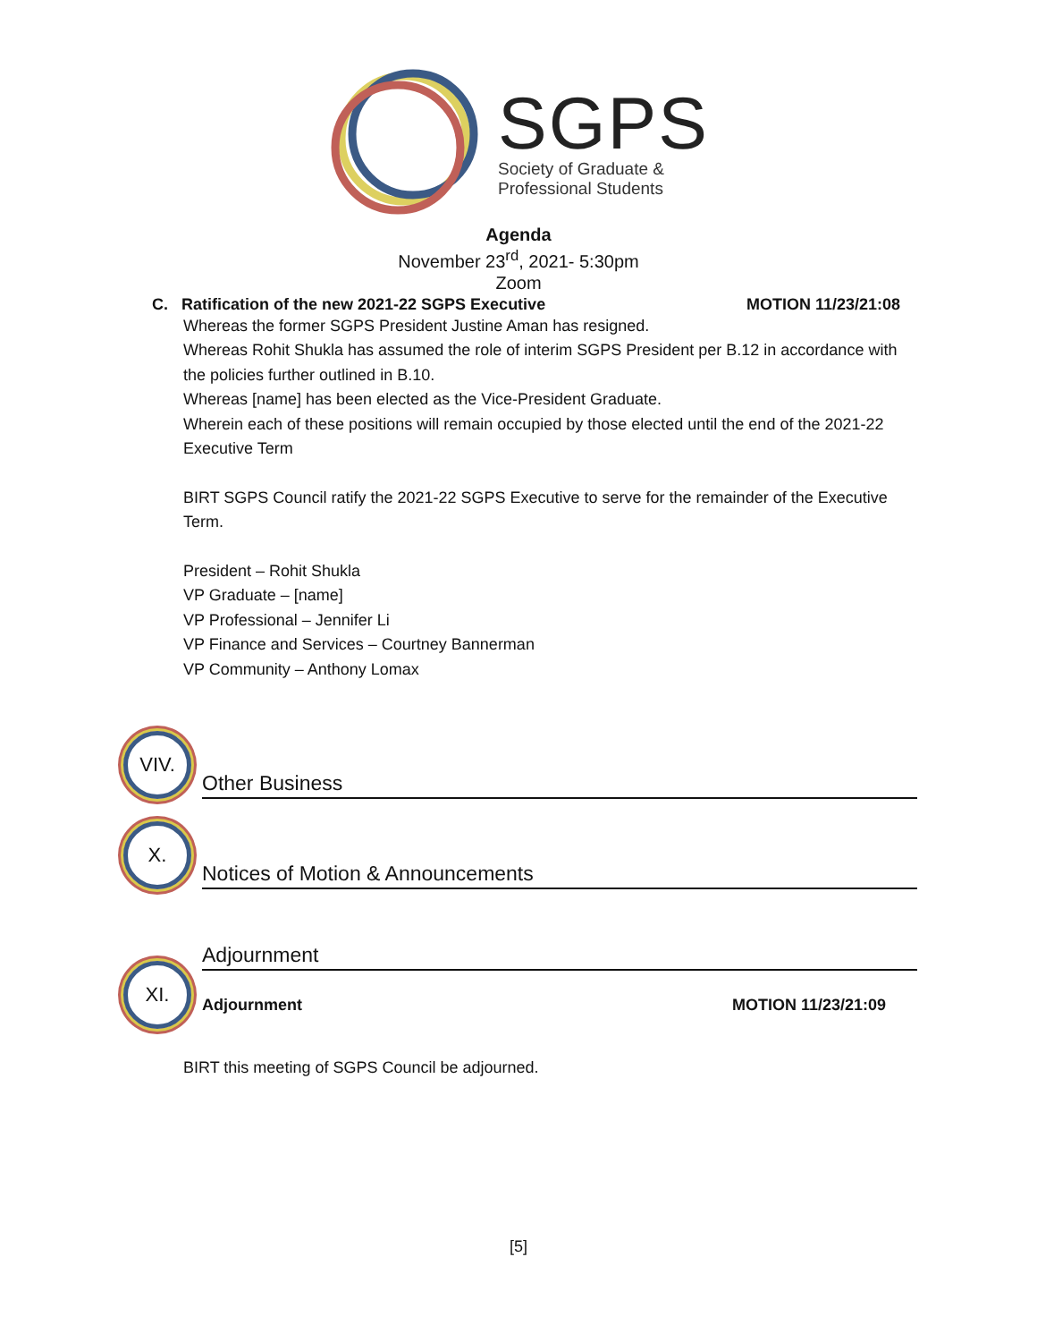SGPS
Society of Graduate &
Professional Students
Agenda
November 23<sup>rd</sup>, 2021- 5:30pm
Zoom
C. Ratification of the new 2021-22 SGPS Executive MOTION 11/23/21:08
Whereas the former SGPS President Justine Aman has resigned.
Whereas Rohit Shukla has assumed the role of interim SGPS President per B.12 in accordance with the policies further outlined in B.10.
Whereas [name] has been elected as the Vice-President Graduate.
Wherein each of these positions will remain occupied by those elected until the end of the 2021-22 Executive Term
BIRT SGPS Council ratify the 2021-22 SGPS Executive to serve for the remainder of the Executive Term.
President – Rohit Shukla
VP Graduate – [name]
VP Professional – Jennifer Li
VP Finance and Services – Courtney Bannerman
VP Community – Anthony Lomax
VIV.
Other Business
X.
Notices of Motion & Announcements
XI.
Adjournment
Adjournment MOTION 11/23/21:09
BIRT this meeting of SGPS Council be adjourned.
[5]